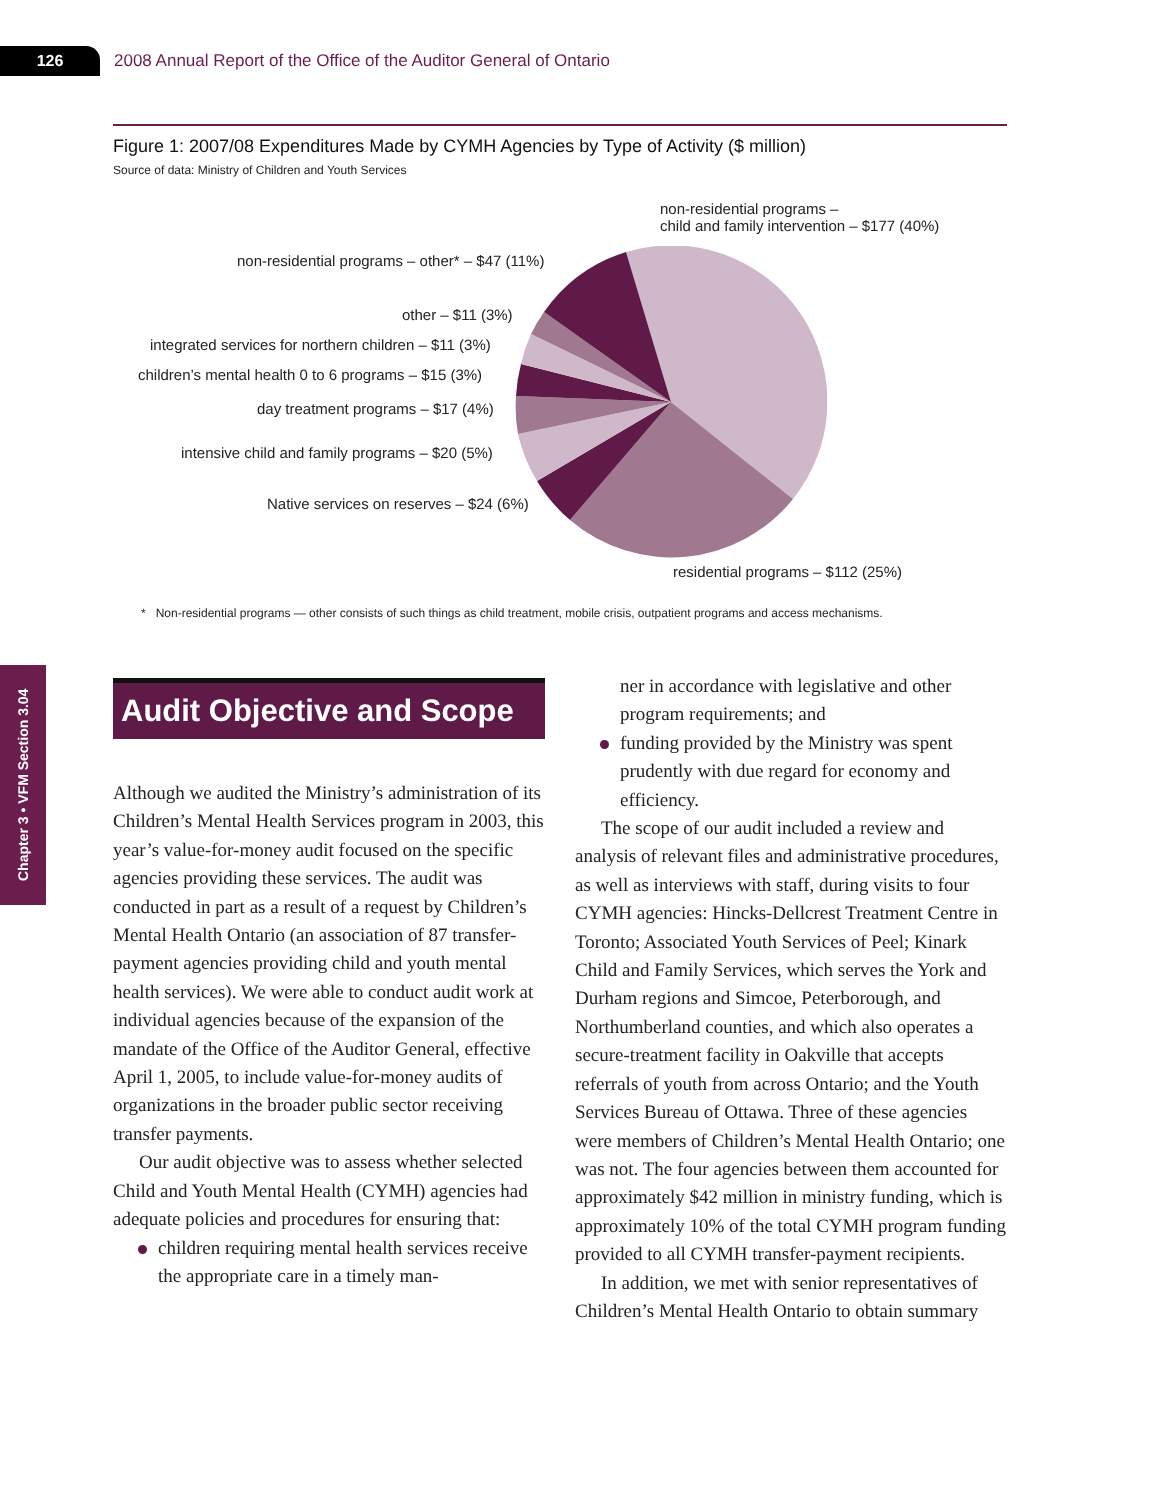126
2008 Annual Report of the Office of the Auditor General of Ontario
Figure 1: 2007/08 Expenditures Made by CYMH Agencies by Type of Activity ($ million)
Source of data: Ministry of Children and Youth Services
non-residential programs –
child and family intervention – $177 (40%)
non-residential programs – other* – $47 (11%)
other – $11 (3%)
integrated services for northern children – $11 (3%)
children’s mental health 0 to 6 programs – $15 (3%)
day treatment programs – $17 (4%)
intensive child and family programs – $20 (5%)
Native services on reserves – $24 (6%)
residential programs – $112 (25%)
* Non-residential programs — other consists of such things as child treatment, mobile crisis, outpatient programs and access mechanisms.
Chapter 3 • VFM Section 3.04
Audit Objective and Scope
Although we audited the Ministry’s administration of its Children’s Mental Health Services program in 2003, this year’s value-for-money audit focused on the specific agencies providing these services. The audit was conducted in part as a result of a request by Children’s Mental Health Ontario (an association of 87 transfer-payment agencies providing child and youth mental health services). We were able to conduct audit work at individual agencies because of the expansion of the mandate of the Office of the Auditor General, effective April 1, 2005, to include value-for-money audits of organizations in the broader public sector receiving transfer payments.
Our audit objective was to assess whether selected Child and Youth Mental Health (CYMH) agencies had adequate policies and procedures for ensuring that:
children requiring mental health services receive the appropriate care in a timely man-
ner in accordance with legislative and other program requirements; and
funding provided by the Ministry was spent prudently with due regard for economy and efficiency.
The scope of our audit included a review and analysis of relevant files and administrative procedures, as well as interviews with staff, during visits to four CYMH agencies: Hincks-Dellcrest Treatment Centre in Toronto; Associated Youth Services of Peel; Kinark Child and Family Services, which serves the York and Durham regions and Simcoe, Peterborough, and Northumberland counties, and which also operates a secure-treatment facility in Oakville that accepts referrals of youth from across Ontario; and the Youth Services Bureau of Ottawa. Three of these agencies were members of Children’s Mental Health Ontario; one was not. The four agencies between them accounted for approximately $42 million in ministry funding, which is approximately 10% of the total CYMH program funding provided to all CYMH transfer-payment recipients.
In addition, we met with senior representatives of Children’s Mental Health Ontario to obtain summary